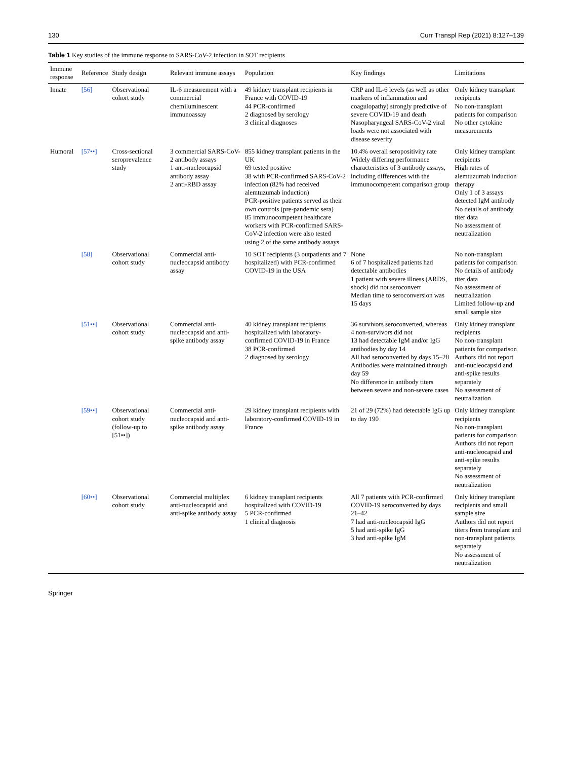130 Curr Transpl Rep (2021) 8:127–139
Table 1 Key studies of the immune response to SARS-CoV-2 infection in SOT recipients
| Immune response | Reference | Study design | Relevant immune assays | Population | Key findings | Limitations |
| --- | --- | --- | --- | --- | --- | --- |
| Innate | [56] | Observational cohort study | IL-6 measurement with a commercial chemiluminescent immunoassay | 49 kidney transplant recipients in France with COVID-19 44 PCR-confirmed 2 diagnosed by serology 3 clinical diagnoses | CRP and IL-6 levels (as well as other markers of inflammation and coagulopathy) strongly predictive of severe COVID-19 and death Nasopharyngeal SARS-CoV-2 viral loads were not associated with disease severity | Only kidney transplant recipients No non-transplant patients for comparison No other cytokine measurements |
| Humoral | [57••] | Cross-sectional seroprevalence study | 3 commercial SARS-CoV-2 antibody assays 1 anti-nucleocapsid antibody assay 2 anti-RBD assay | 855 kidney transplant patients in the UK 69 tested positive 38 with PCR-confirmed SARS-CoV-2 infection (82% had received alemtuzumab induction) PCR-positive patients served as their own controls (pre-pandemic sera) 85 immunocompetent healthcare workers with PCR-confirmed SARS-CoV-2 infection were also tested using 2 of the same antibody assays | 10.4% overall seropositivity rate Widely differing performance characteristics of 3 antibody assays, including differences with the immunocompetent comparison group | Only kidney transplant recipients High rates of alemtuzumab induction therapy Only 1 of 3 assays detected IgM antibody No details of antibody titer data No assessment of neutralization |
| | [58] | Observational cohort study | Commercial anti-nucleocapsid antibody assay | 10 SOT recipients (3 outpatients and 7 hospitalized) with PCR-confirmed COVID-19 in the USA | None 6 of 7 hospitalized patients had detectable antibodies 1 patient with severe illness (ARDS, shock) did not seroconvert Median time to seroconversion was 15 days | No non-transplant patients for comparison No details of antibody titer data No assessment of neutralization Limited follow-up and small sample size |
| | [51••] | Observational cohort study | Commercial anti-nucleocapsid and anti-spike antibody assay | 40 kidney transplant recipients hospitalized with laboratory-confirmed COVID-19 in France 38 PCR-confirmed 2 diagnosed by serology | 36 survivors seroconverted, whereas 4 non-survivors did not 13 had detectable IgM and/or IgG antibodies by day 14 All had seroconverted by days 15–28 Antibodies were maintained through day 59 No difference in antibody titers between severe and non-severe cases | Only kidney transplant recipients No non-transplant patients for comparison Authors did not report anti-nucleocapsid and anti-spike results separately No assessment of neutralization |
| | [59••] | Observational cohort study (follow-up to [51••]) | Commercial anti-nucleocapsid and anti-spike antibody assay | 29 kidney transplant recipients with laboratory-confirmed COVID-19 in France | 21 of 29 (72%) had detectable IgG up to day 190 | Only kidney transplant recipients No non-transplant patients for comparison Authors did not report anti-nucleocapsid and anti-spike results separately No assessment of neutralization |
| | [60••] | Observational cohort study | Commercial multiplex anti-nucleocapsid and anti-spike antibody assay | 6 kidney transplant recipients hospitalized with COVID-19 5 PCR-confirmed 1 clinical diagnosis | All 7 patients with PCR-confirmed COVID-19 seroconverted by days 21–42 7 had anti-nucleocapsid IgG 5 had anti-spike IgG 3 had anti-spike IgM | Only kidney transplant recipients and small sample size Authors did not report titers from transplant and non-transplant patients separately No assessment of neutralization |
Springer